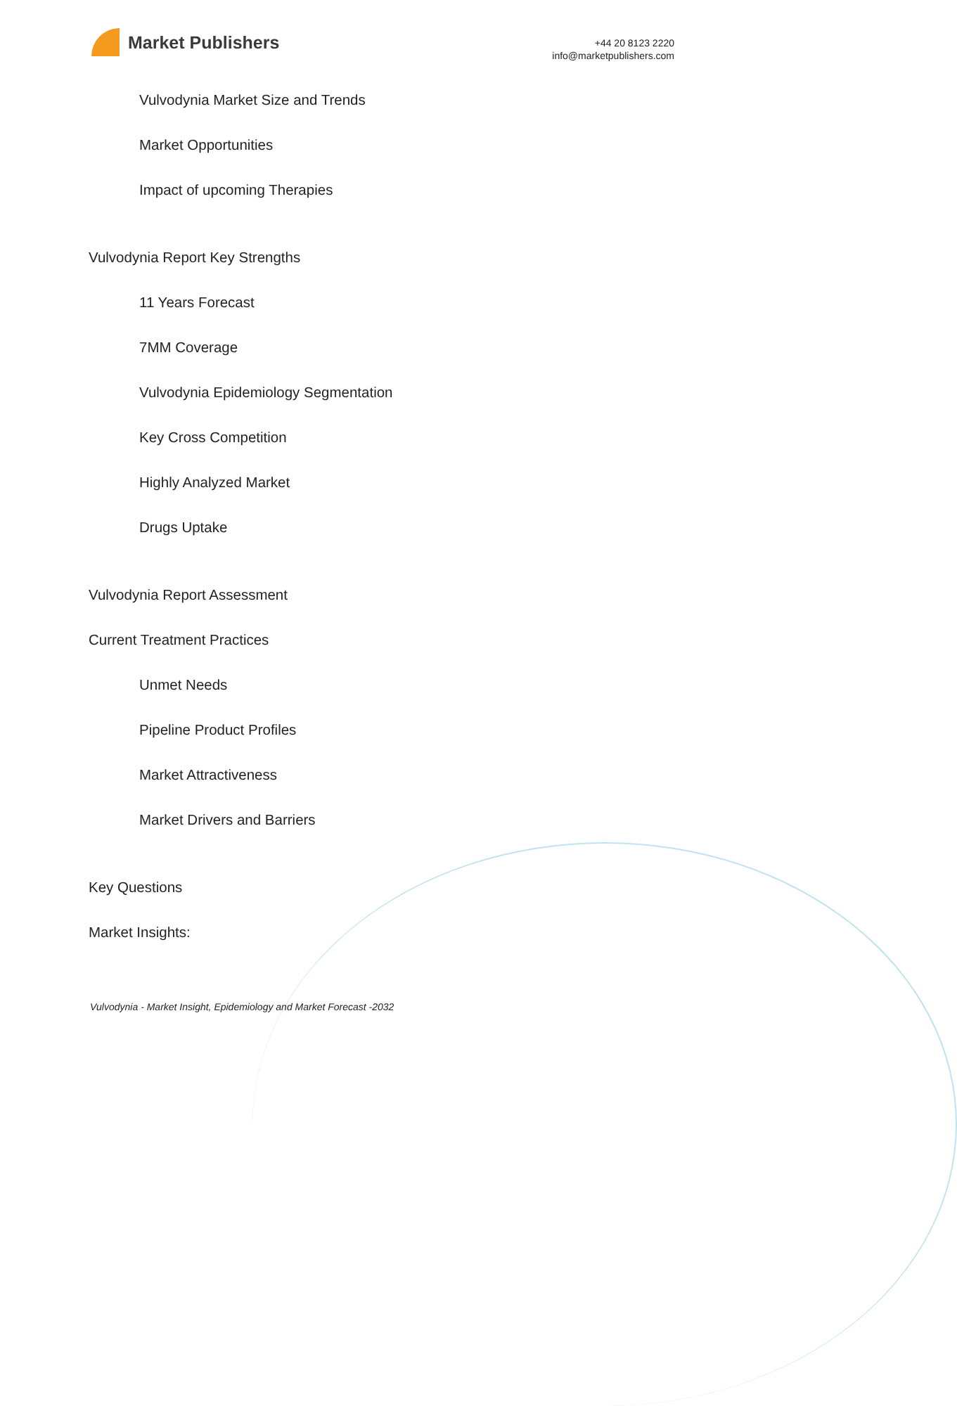Market Publishers
+44 20 8123 2220
info@marketpublishers.com
Vulvodynia Market Size and Trends
Market Opportunities
Impact of upcoming Therapies
Vulvodynia Report Key Strengths
11 Years Forecast
7MM Coverage
Vulvodynia Epidemiology Segmentation
Key Cross Competition
Highly Analyzed Market
Drugs Uptake
Vulvodynia Report Assessment
Current Treatment Practices
Unmet Needs
Pipeline Product Profiles
Market Attractiveness
Market Drivers and Barriers
Key Questions
Market Insights:
Vulvodynia - Market Insight, Epidemiology and Market Forecast -2032